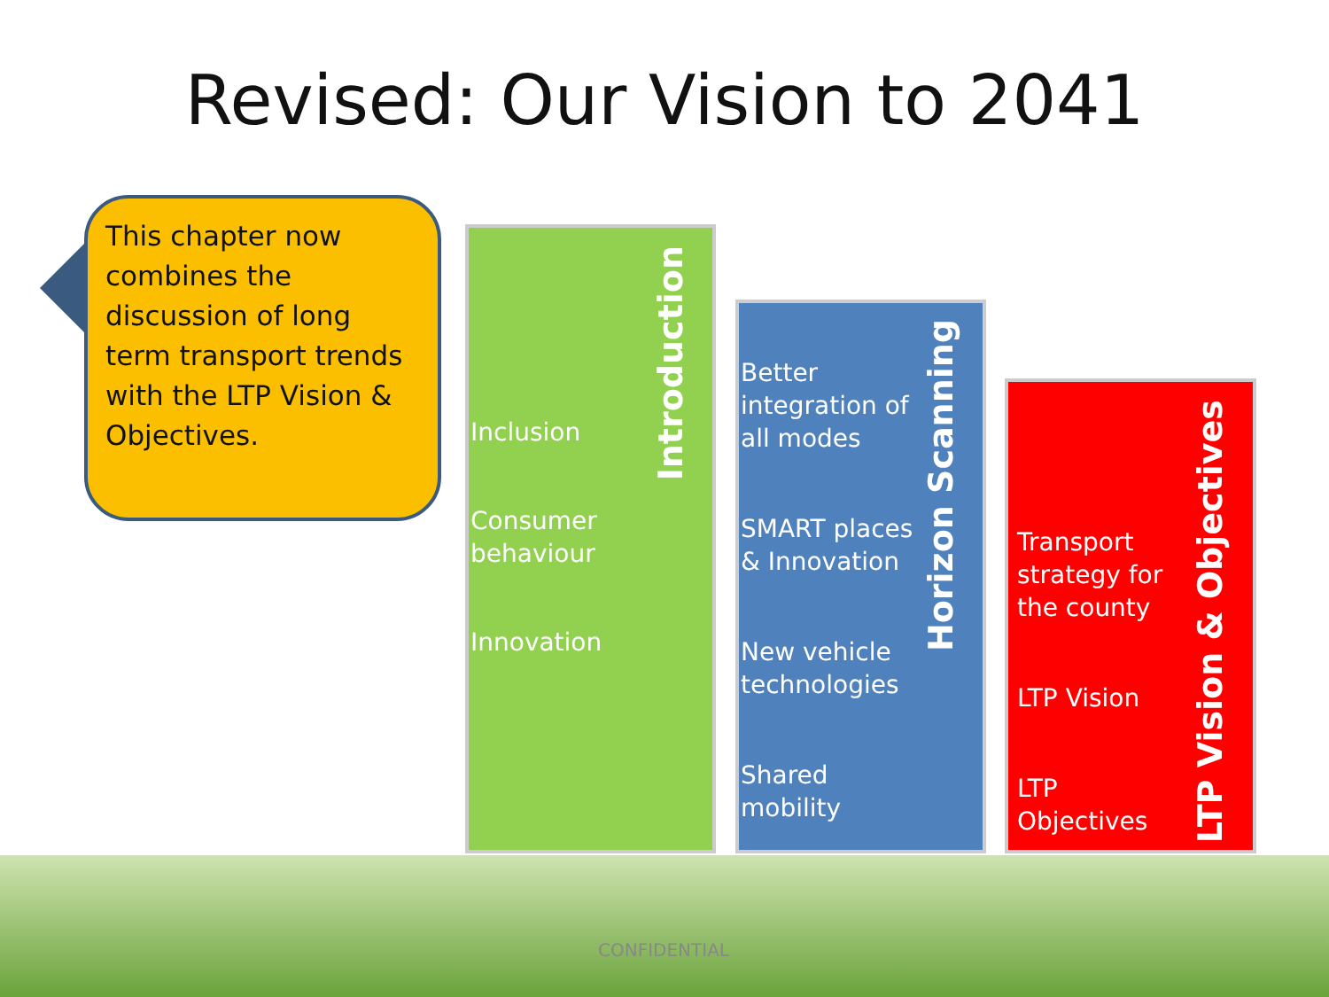Revised: Our Vision to 2041
This chapter now combines the discussion of long term transport trends with the LTP Vision & Objectives.
Inclusion
Consumer behaviour
Innovation
Introduction
Better integration of all modes
SMART places & Innovation
New vehicle technologies
Shared mobility
Horizon Scanning
Transport strategy for the county
LTP Vision
LTP Objectives
LTP Vision & Objectives
CONFIDENTIAL